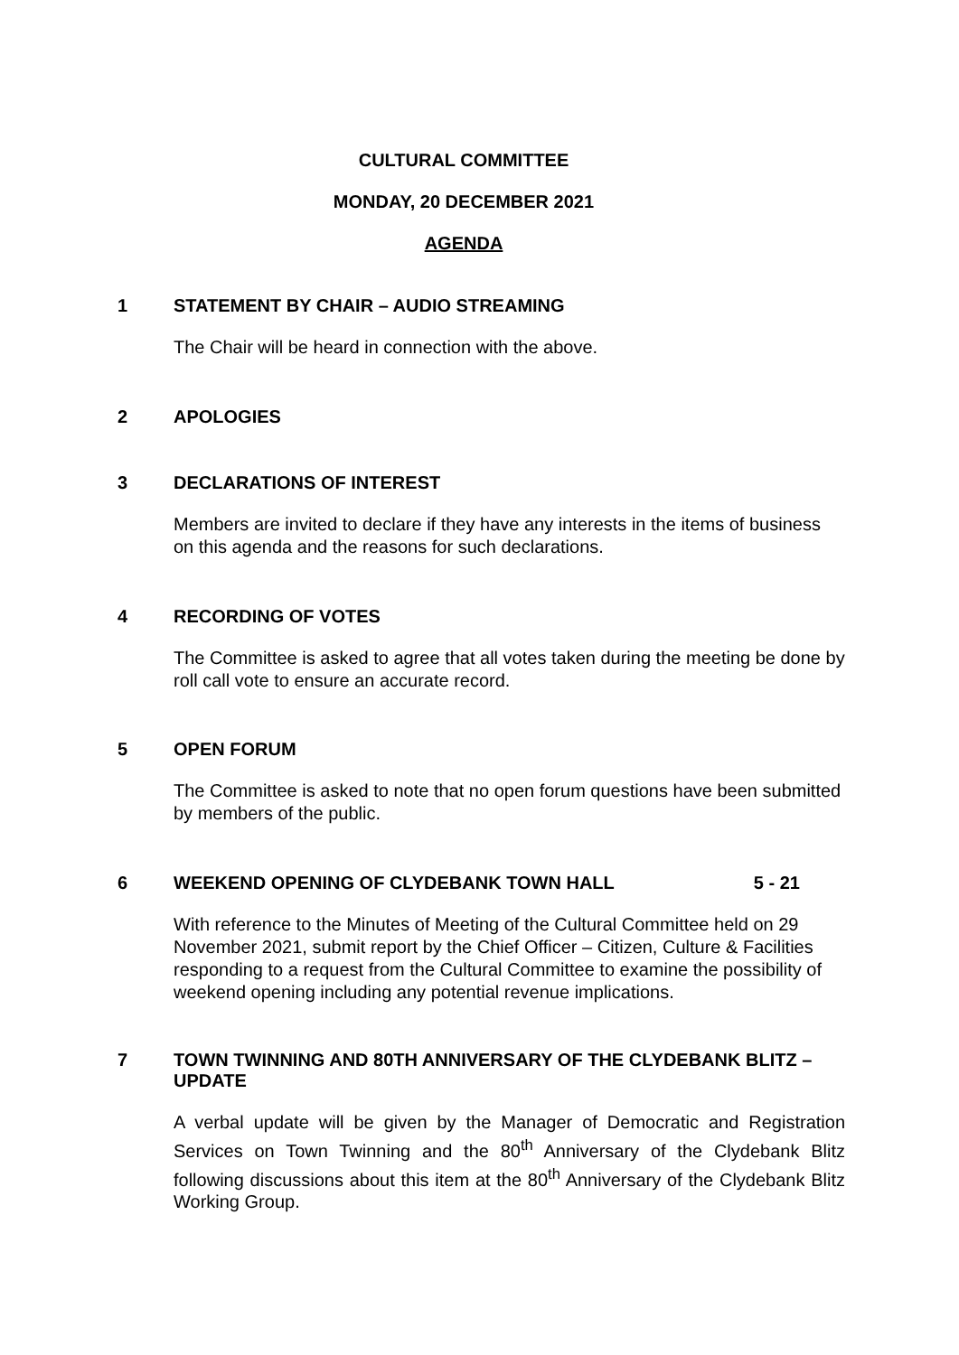CULTURAL COMMITTEE
MONDAY, 20 DECEMBER 2021
AGENDA
1 STATEMENT BY CHAIR – AUDIO STREAMING
The Chair will be heard in connection with the above.
2 APOLOGIES
3 DECLARATIONS OF INTEREST
Members are invited to declare if they have any interests in the items of business on this agenda and the reasons for such declarations.
4 RECORDING OF VOTES
The Committee is asked to agree that all votes taken during the meeting be done by roll call vote to ensure an accurate record.
5 OPEN FORUM
The Committee is asked to note that no open forum questions have been submitted by members of the public.
6 WEEKEND OPENING OF CLYDEBANK TOWN HALL 5 - 21
With reference to the Minutes of Meeting of the Cultural Committee held on 29 November 2021, submit report by the Chief Officer – Citizen, Culture & Facilities responding to a request from the Cultural Committee to examine the possibility of weekend opening including any potential revenue implications.
7 TOWN TWINNING AND 80TH ANNIVERSARY OF THE CLYDEBANK BLITZ – UPDATE
A verbal update will be given by the Manager of Democratic and Registration Services on Town Twinning and the 80<sup>th</sup> Anniversary of the Clydebank Blitz following discussions about this item at the 80<sup>th</sup> Anniversary of the Clydebank Blitz Working Group.